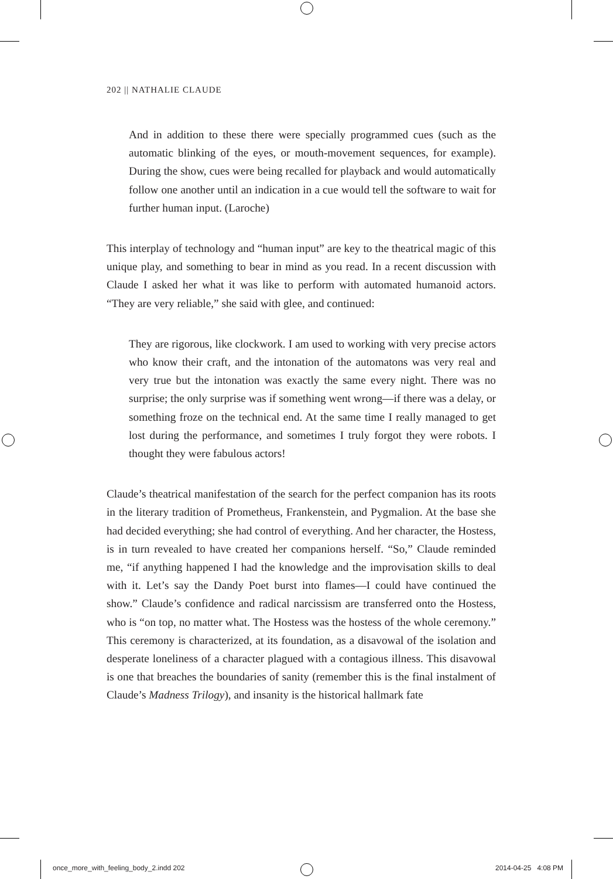202 || NATHALIE CLAUDE
And in addition to these there were specially programmed cues (such as the automatic blinking of the eyes, or mouth-movement sequences, for example). During the show, cues were being recalled for playback and would automatically follow one another until an indication in a cue would tell the software to wait for further human input. (Laroche)
This interplay of technology and “human input” are key to the theatrical magic of this unique play, and something to bear in mind as you read. In a recent discussion with Claude I asked her what it was like to perform with automated humanoid actors. “They are very reliable,” she said with glee, and continued:
They are rigorous, like clockwork. I am used to working with very precise actors who know their craft, and the intonation of the automatons was very real and very true but the intonation was exactly the same every night. There was no surprise; the only surprise was if something went wrong—if there was a delay, or something froze on the technical end. At the same time I really managed to get lost during the performance, and sometimes I truly forgot they were robots. I thought they were fabulous actors!
Claude’s theatrical manifestation of the search for the perfect companion has its roots in the literary tradition of Prometheus, Frankenstein, and Pygmalion. At the base she had decided everything; she had control of everything. And her character, the Hostess, is in turn revealed to have created her companions herself. “So,” Claude reminded me, “if anything happened I had the knowledge and the improvisation skills to deal with it. Let’s say the Dandy Poet burst into flames—I could have continued the show.” Claude’s confidence and radical narcissism are transferred onto the Hostess, who is “on top, no matter what. The Hostess was the hostess of the whole ceremony.” This ceremony is characterized, at its foundation, as a disavowal of the isolation and desperate loneliness of a character plagued with a contagious illness. This disavowal is one that breaches the boundaries of sanity (remember this is the final instalment of Claude’s Madness Trilogy), and insanity is the historical hallmark fate
once_more_with_feeling_body_2.indd 202
2014-04-25 4:08 PM